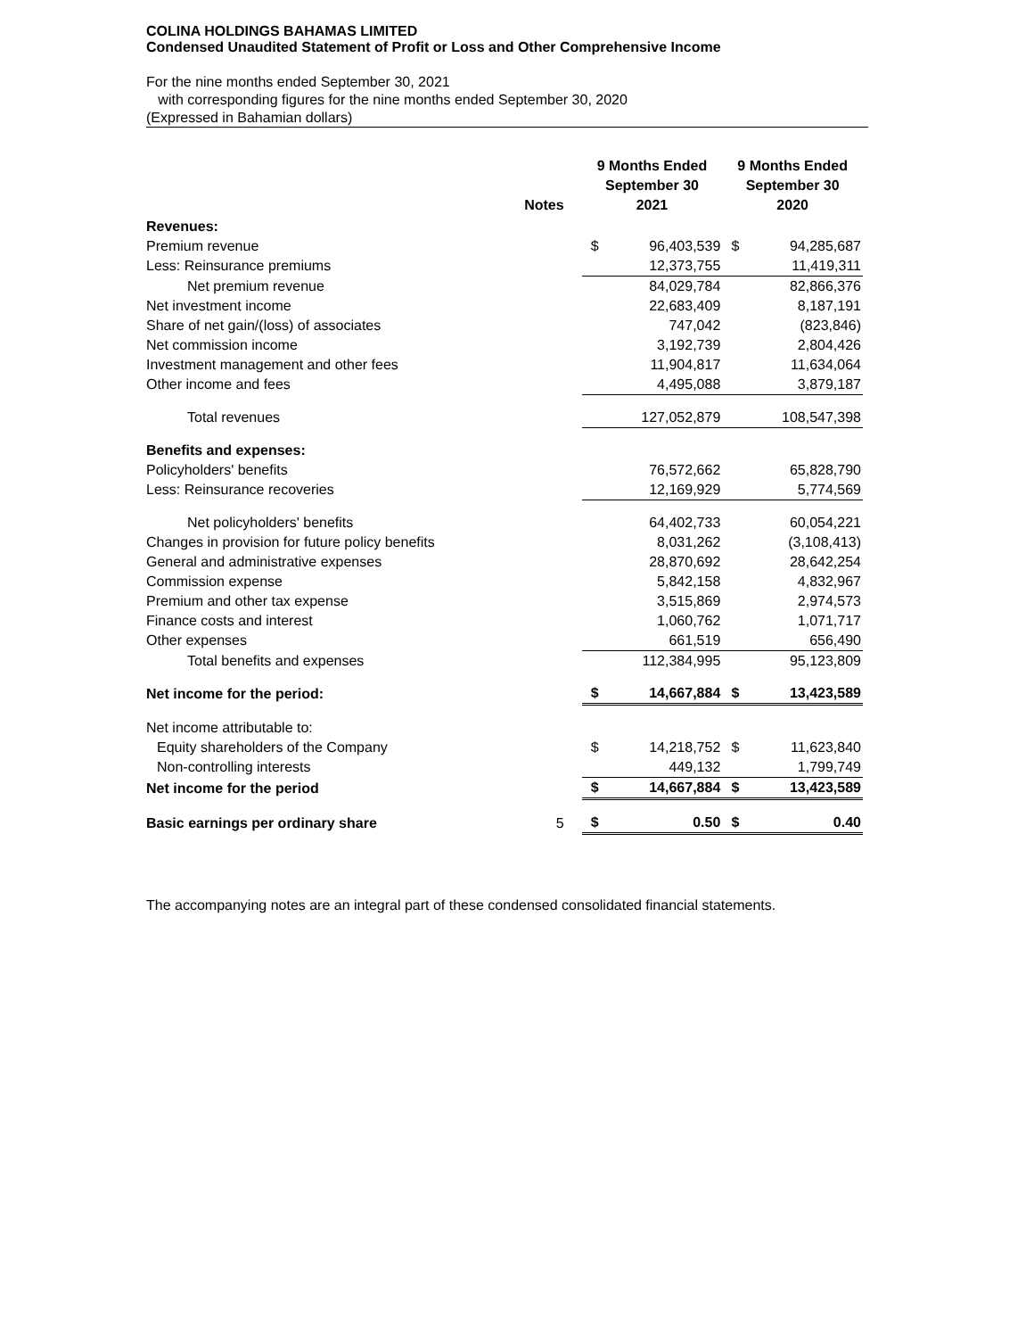COLINA HOLDINGS BAHAMAS LIMITED
Condensed Unaudited Statement of Profit or Loss and Other Comprehensive Income
For the nine months ended September 30, 2021
with corresponding figures for the nine months ended September 30, 2020
(Expressed in Bahamian dollars)
| | Notes | 9 Months Ended September 30 2021 | | 9 Months Ended September 30 2020 | |
| --- | --- | --- | --- | --- | --- |
| Revenues: | | | | | |
| Premium revenue | | $ | 96,403,539 | $ | 94,285,687 |
| Less: Reinsurance premiums | | | 12,373,755 | | 11,419,311 |
| Net premium revenue | | | 84,029,784 | | 82,866,376 |
| Net investment income | | | 22,683,409 | | 8,187,191 |
| Share of net gain/(loss) of associates | | | 747,042 | | (823,846) |
| Net commission income | | | 3,192,739 | | 2,804,426 |
| Investment management and other fees | | | 11,904,817 | | 11,634,064 |
| Other income and fees | | | 4,495,088 | | 3,879,187 |
| Total revenues | | | 127,052,879 | | 108,547,398 |
| Benefits and expenses: | | | | | |
| Policyholders' benefits | | | 76,572,662 | | 65,828,790 |
| Less: Reinsurance recoveries | | | 12,169,929 | | 5,774,569 |
| Net policyholders' benefits | | | 64,402,733 | | 60,054,221 |
| Changes in provision for future policy benefits | | | 8,031,262 | | (3,108,413) |
| General and administrative expenses | | | 28,870,692 | | 28,642,254 |
| Commission expense | | | 5,842,158 | | 4,832,967 |
| Premium and other tax expense | | | 3,515,869 | | 2,974,573 |
| Finance costs and interest | | | 1,060,762 | | 1,071,717 |
| Other expenses | | | 661,519 | | 656,490 |
| Total benefits and expenses | | | 112,384,995 | | 95,123,809 |
| Net income for the period: | | $ | 14,667,884 | $ | 13,423,589 |
| Net income attributable to: | | | | | |
| Equity shareholders of the Company | | $ | 14,218,752 | $ | 11,623,840 |
| Non-controlling interests | | | 449,132 | | 1,799,749 |
| Net income for the period | | $ | 14,667,884 | $ | 13,423,589 |
| Basic earnings per ordinary share | 5 | $ | 0.50 | $ | 0.40 |
The accompanying notes are an integral part of these condensed consolidated financial statements.